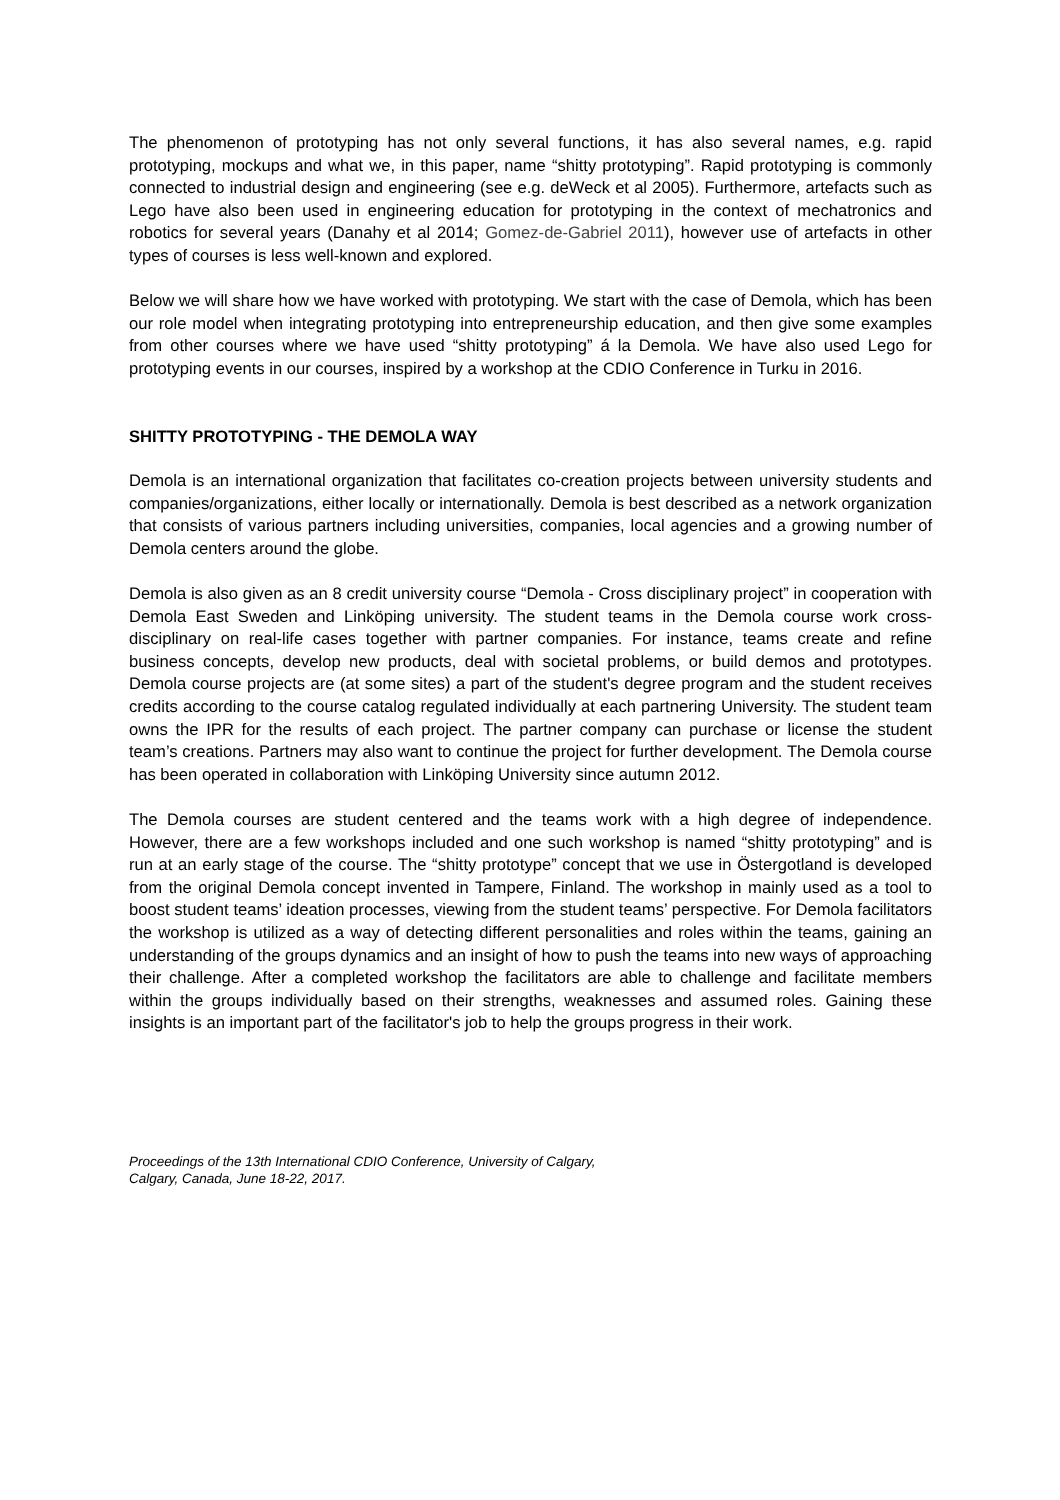The phenomenon of prototyping has not only several functions, it has also several names, e.g. rapid prototyping, mockups and what we, in this paper, name “shitty prototyping”. Rapid prototyping is commonly connected to industrial design and engineering (see e.g. deWeck et al 2005). Furthermore, artefacts such as Lego have also been used in engineering education for prototyping in the context of mechatronics and robotics for several years (Danahy et al 2014; Gomez-de-Gabriel 2011), however use of artefacts in other types of courses is less well-known and explored.
Below we will share how we have worked with prototyping. We start with the case of Demola, which has been our role model when integrating prototyping into entrepreneurship education, and then give some examples from other courses where we have used “shitty prototyping” á la Demola. We have also used Lego for prototyping events in our courses, inspired by a workshop at the CDIO Conference in Turku in 2016.
SHITTY PROTOTYPING - THE DEMOLA WAY
Demola is an international organization that facilitates co-creation projects between university students and companies/organizations, either locally or internationally. Demola is best described as a network organization that consists of various partners including universities, companies, local agencies and a growing number of Demola centers around the globe.
Demola is also given as an 8 credit university course “Demola - Cross disciplinary project” in cooperation with Demola East Sweden and Linköping university. The student teams in the Demola course work cross-disciplinary on real-life cases together with partner companies. For instance, teams create and refine business concepts, develop new products, deal with societal problems, or build demos and prototypes. Demola course projects are (at some sites) a part of the student's degree program and the student receives credits according to the course catalog regulated individually at each partnering University. The student team owns the IPR for the results of each project. The partner company can purchase or license the student team’s creations. Partners may also want to continue the project for further development. The Demola course has been operated in collaboration with Linköping University since autumn 2012.
The Demola courses are student centered and the teams work with a high degree of independence. However, there are a few workshops included and one such workshop is named “shitty prototyping” and is run at an early stage of the course. The “shitty prototype” concept that we use in Östergotland is developed from the original Demola concept invented in Tampere, Finland. The workshop in mainly used as a tool to boost student teams’ ideation processes, viewing from the student teams’ perspective. For Demola facilitators the workshop is utilized as a way of detecting different personalities and roles within the teams, gaining an understanding of the groups dynamics and an insight of how to push the teams into new ways of approaching their challenge. After a completed workshop the facilitators are able to challenge and facilitate members within the groups individually based on their strengths, weaknesses and assumed roles. Gaining these insights is an important part of the facilitator's job to help the groups progress in their work.
Proceedings of the 13th International CDIO Conference, University of Calgary,
Calgary, Canada, June 18-22, 2017.